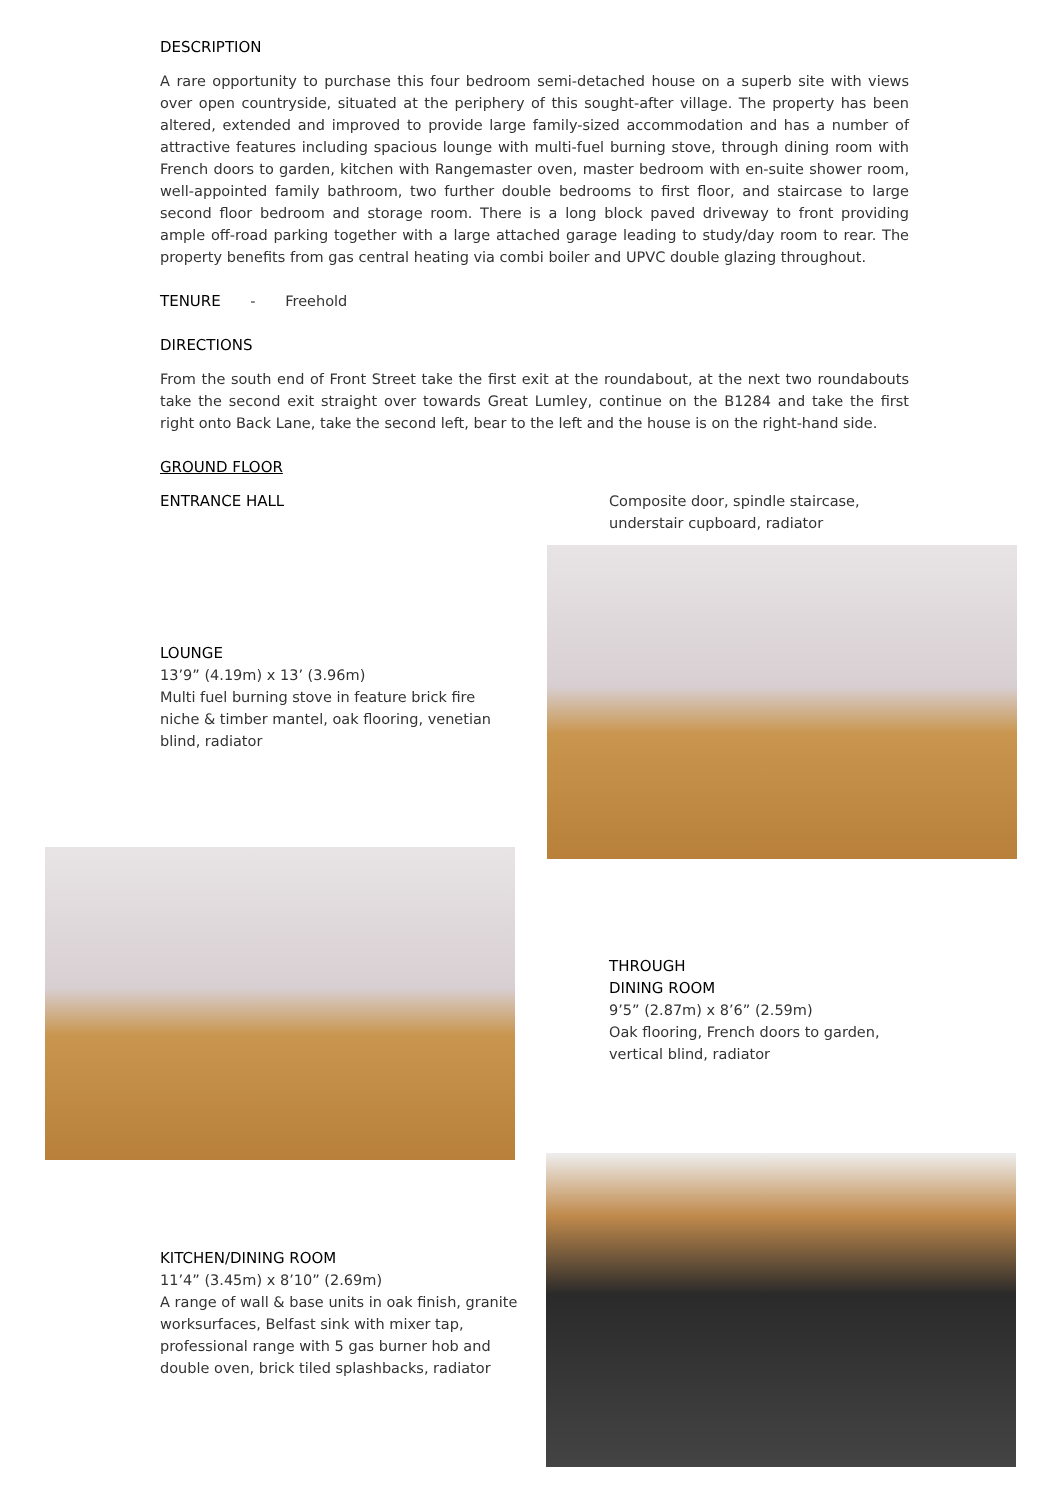DESCRIPTION
A rare opportunity to purchase this four bedroom semi-detached house on a superb site with views over open countryside, situated at the periphery of this sought-after village. The property has been altered, extended and improved to provide large family-sized accommodation and has a number of attractive features including spacious lounge with multi-fuel burning stove, through dining room with French doors to garden, kitchen with Rangemaster oven, master bedroom with en-suite shower room, well-appointed family bathroom, two further double bedrooms to first floor, and staircase to large second floor bedroom and storage room. There is a long block paved driveway to front providing ample off-road parking together with a large attached garage leading to study/day room to rear. The property benefits from gas central heating via combi boiler and UPVC double glazing throughout.
TENURE - Freehold
DIRECTIONS
From the south end of Front Street take the first exit at the roundabout, at the next two roundabouts take the second exit straight over towards Great Lumley, continue on the B1284 and take the first right onto Back Lane, take the second left, bear to the left and the house is on the right-hand side.
GROUND FLOOR
ENTRANCE HALL
Composite door, spindle staircase, understair cupboard, radiator
LOUNGE
13’9” (4.19m) x 13’ (3.96m)
Multi fuel burning stove in feature brick fire niche & timber mantel, oak flooring, venetian blind, radiator
THROUGH
DINING ROOM
9’5” (2.87m) x 8’6” (2.59m)
Oak flooring, French doors to garden, vertical blind, radiator
KITCHEN/DINING ROOM
11’4” (3.45m) x 8’10” (2.69m)
A range of wall & base units in oak finish, granite worksurfaces, Belfast sink with mixer tap, professional range with 5 gas burner hob and double oven, brick tiled splashbacks, radiator